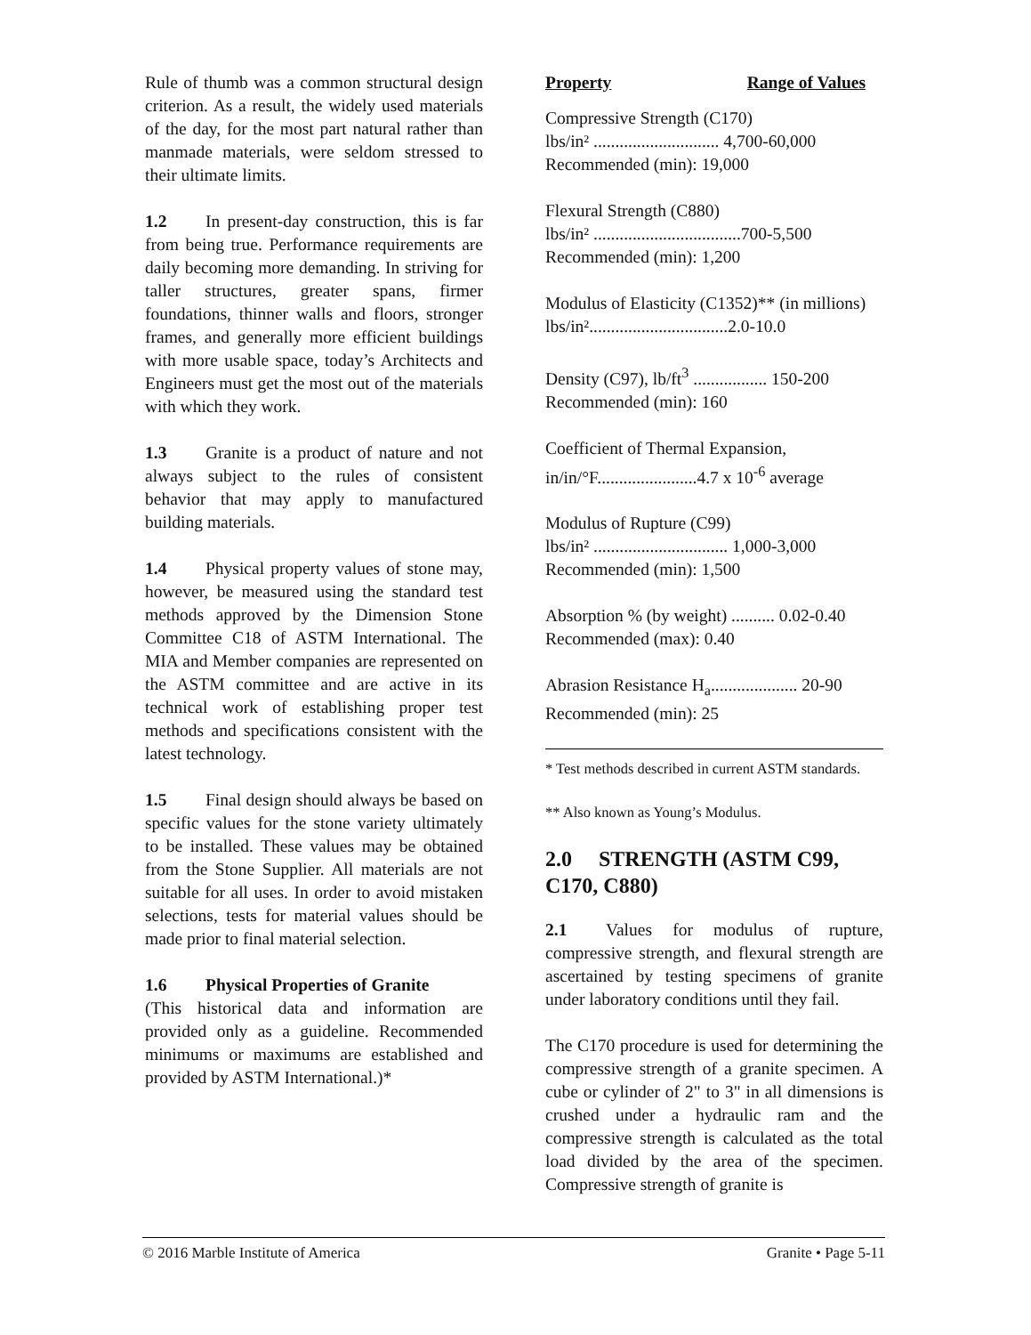Rule of thumb was a common structural design criterion. As a result, the widely used materials of the day, for the most part natural rather than manmade materials, were seldom stressed to their ultimate limits.
1.2 In present-day construction, this is far from being true. Performance requirements are daily becoming more demanding. In striving for taller structures, greater spans, firmer foundations, thinner walls and floors, stronger frames, and generally more efficient buildings with more usable space, today’s Architects and Engineers must get the most out of the materials with which they work.
1.3 Granite is a product of nature and not always subject to the rules of consistent behavior that may apply to manufactured building materials.
1.4 Physical property values of stone may, however, be measured using the standard test methods approved by the Dimension Stone Committee C18 of ASTM International. The MIA and Member companies are represented on the ASTM committee and are active in its technical work of establishing proper test methods and specifications consistent with the latest technology.
1.5 Final design should always be based on specific values for the stone variety ultimately to be installed. These values may be obtained from the Stone Supplier. All materials are not suitable for all uses. In order to avoid mistaken selections, tests for material values should be made prior to final material selection.
1.6 Physical Properties of Granite
(This historical data and information are provided only as a guideline. Recommended minimums or maximums are established and provided by ASTM International.)*
Property Range of Values
Compressive Strength (C170)
lbs/in² ............................. 4,700-60,000
Recommended (min): 19,000
Flexural Strength (C880)
lbs/in² ..................................700-5,500
Recommended (min): 1,200
Modulus of Elasticity (C1352)** (in millions)
lbs/in²................................2.0-10.0
Density (C97), lb/ft<sup>3</sup> ................. 150-200
Recommended (min): 160
Coefficient of Thermal Expansion,
in/in/°F.......................4.7 x 10<sup>-6</sup> average
Modulus of Rupture (C99)
lbs/in² ............................... 1,000-3,000
Recommended (min): 1,500
Absorption % (by weight) .......... 0.02-0.40
Recommended (max): 0.40
Abrasion Resistance H<sub>a</sub>.................... 20-90
Recommended (min): 25
* Test methods described in current ASTM standards.
** Also known as Young’s Modulus.
2.0 STRENGTH (ASTM C99, C170, C880)
2.1 Values for modulus of rupture, compressive strength, and flexural strength are ascertained by testing specimens of granite under laboratory conditions until they fail.
The C170 procedure is used for determining the compressive strength of a granite specimen. A cube or cylinder of 2" to 3" in all dimensions is crushed under a hydraulic ram and the compressive strength is calculated as the total load divided by the area of the specimen. Compressive strength of granite is
© 2016 Marble Institute of America Granite • Page 5-11